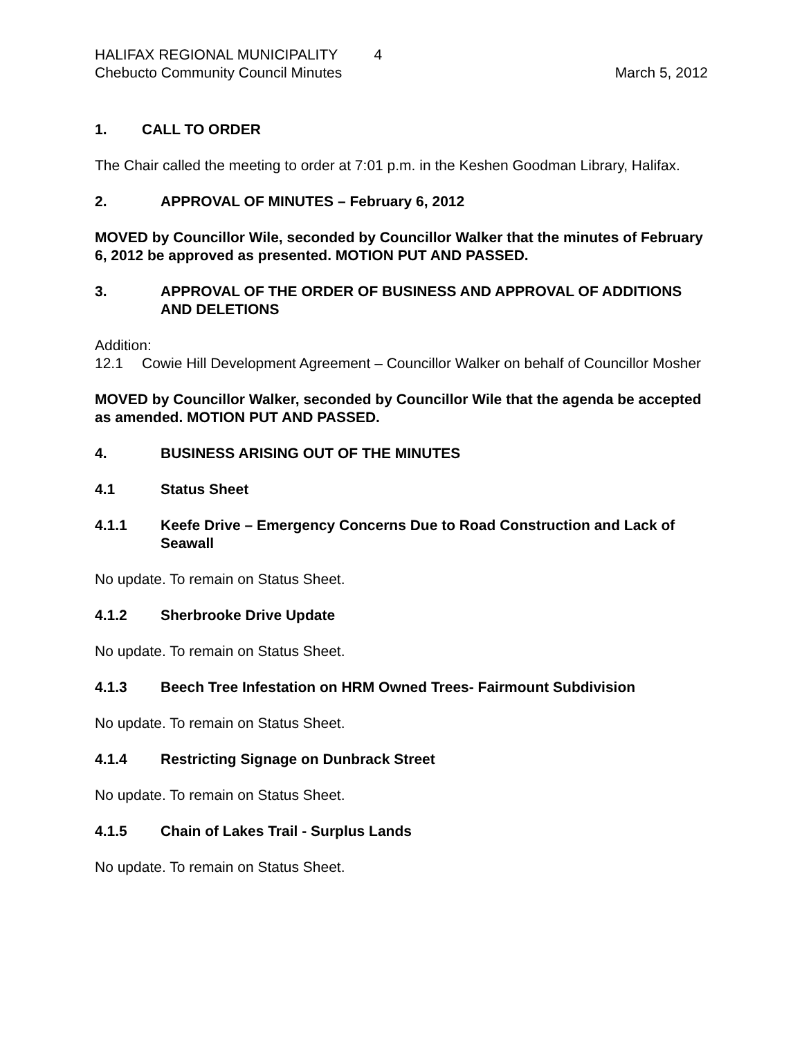HALIFAX REGIONAL MUNICIPALITY 4
Chebucto Community Council Minutes March 5, 2012
1. CALL TO ORDER
The Chair called the meeting to order at 7:01 p.m. in the Keshen Goodman Library, Halifax.
2. APPROVAL OF MINUTES – February 6, 2012
MOVED by Councillor Wile, seconded by Councillor Walker that the minutes of February 6, 2012 be approved as presented. MOTION PUT AND PASSED.
3. APPROVAL OF THE ORDER OF BUSINESS AND APPROVAL OF ADDITIONS AND DELETIONS
Addition:
12.1 Cowie Hill Development Agreement – Councillor Walker on behalf of Councillor Mosher
MOVED by Councillor Walker, seconded by Councillor Wile that the agenda be accepted as amended. MOTION PUT AND PASSED.
4. BUSINESS ARISING OUT OF THE MINUTES
4.1 Status Sheet
4.1.1 Keefe Drive – Emergency Concerns Due to Road Construction and Lack of Seawall
No update. To remain on Status Sheet.
4.1.2 Sherbrooke Drive Update
No update. To remain on Status Sheet.
4.1.3 Beech Tree Infestation on HRM Owned Trees- Fairmount Subdivision
No update. To remain on Status Sheet.
4.1.4 Restricting Signage on Dunbrack Street
No update. To remain on Status Sheet.
4.1.5 Chain of Lakes Trail - Surplus Lands
No update. To remain on Status Sheet.